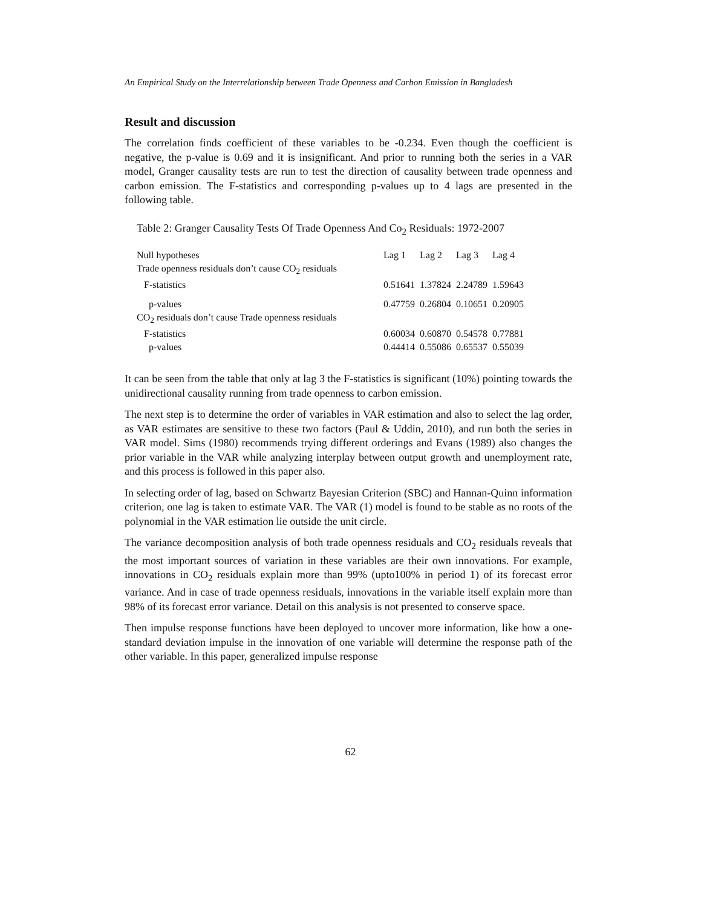An Empirical Study on the Interrelationship between Trade Openness and Carbon Emission in Bangladesh
Result and discussion
The correlation finds coefficient of these variables to be -0.234. Even though the coefficient is negative, the p-value is 0.69 and it is insignificant. And prior to running both the series in a VAR model, Granger causality tests are run to test the direction of causality between trade openness and carbon emission. The F-statistics and corresponding p-values up to 4 lags are presented in the following table.
Table 2: Granger Causality Tests Of Trade Openness And Co<sub>2</sub> Residuals: 1972-2007
| Null hypotheses | Lag 1 | Lag 2 | Lag 3 | Lag 4 |
| Trade openness residuals don’t cause CO<sub>2</sub> residuals | | | | |
| F-statistics | 0.51641 | 1.37824 | 2.24789 | 1.59643 |
| p-values | 0.47759 | 0.26804 | 0.10651 | 0.20905 |
| CO<sub>2</sub> residuals don’t cause Trade openness residuals | | | | |
| F-statistics | 0.60034 | 0.60870 | 0.54578 | 0.77881 |
| p-values | 0.44414 | 0.55086 | 0.65537 | 0.55039 |
It can be seen from the table that only at lag 3 the F-statistics is significant (10%) pointing towards the unidirectional causality running from trade openness to carbon emission.
The next step is to determine the order of variables in VAR estimation and also to select the lag order, as VAR estimates are sensitive to these two factors (Paul & Uddin, 2010), and run both the series in VAR model. Sims (1980) recommends trying different orderings and Evans (1989) also changes the prior variable in the VAR while analyzing interplay between output growth and unemployment rate, and this process is followed in this paper also.
In selecting order of lag, based on Schwartz Bayesian Criterion (SBC) and Hannan-Quinn information criterion, one lag is taken to estimate VAR. The VAR (1) model is found to be stable as no roots of the polynomial in the VAR estimation lie outside the unit circle.
The variance decomposition analysis of both trade openness residuals and CO<sub>2</sub> residuals reveals that the most important sources of variation in these variables are their own innovations. For example, innovations in CO<sub>2</sub> residuals explain more than 99% (upto100% in period 1) of its forecast error variance. And in case of trade openness residuals, innovations in the variable itself explain more than 98% of its forecast error variance. Detail on this analysis is not presented to conserve space.
Then impulse response functions have been deployed to uncover more information, like how a one-standard deviation impulse in the innovation of one variable will determine the response path of the other variable. In this paper, generalized impulse response
62